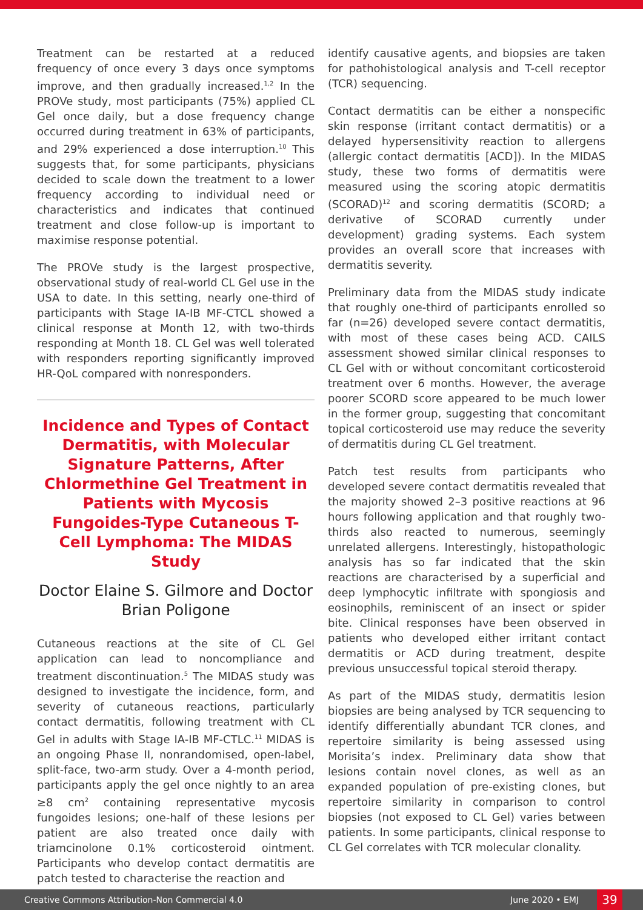Treatment can be restarted at a reduced frequency of once every 3 days once symptoms improve, and then gradually increased.<sup>1,2</sup> In the PROVe study, most participants (75%) applied CL Gel once daily, but a dose frequency change occurred during treatment in 63% of participants, and 29% experienced a dose interruption.<sup>10</sup> This suggests that, for some participants, physicians decided to scale down the treatment to a lower frequency according to individual need or characteristics and indicates that continued treatment and close follow-up is important to maximise response potential.
The PROVe study is the largest prospective, observational study of real-world CL Gel use in the USA to date. In this setting, nearly one-third of participants with Stage IA-IB MF-CTCL showed a clinical response at Month 12, with two-thirds responding at Month 18. CL Gel was well tolerated with responders reporting significantly improved HR-QoL compared with nonresponders.
Incidence and Types of Contact Dermatitis, with Molecular Signature Patterns, After Chlormethine Gel Treatment in Patients with Mycosis Fungoides-Type Cutaneous T-Cell Lymphoma: The MIDAS Study
Doctor Elaine S. Gilmore and Doctor Brian Poligone
Cutaneous reactions at the site of CL Gel application can lead to noncompliance and treatment discontinuation.<sup>5</sup> The MIDAS study was designed to investigate the incidence, form, and severity of cutaneous reactions, particularly contact dermatitis, following treatment with CL Gel in adults with Stage IA-IB MF-CTLC.<sup>11</sup> MIDAS is an ongoing Phase II, nonrandomised, open-label, split-face, two-arm study. Over a 4-month period, participants apply the gel once nightly to an area ≥8 cm<sup>2</sup> containing representative mycosis fungoides lesions; one-half of these lesions per patient are also treated once daily with triamcinolone 0.1% corticosteroid ointment. Participants who develop contact dermatitis are patch tested to characterise the reaction and
identify causative agents, and biopsies are taken for pathohistological analysis and T-cell receptor (TCR) sequencing.
Contact dermatitis can be either a nonspecific skin response (irritant contact dermatitis) or a delayed hypersensitivity reaction to allergens (allergic contact dermatitis [ACD]). In the MIDAS study, these two forms of dermatitis were measured using the scoring atopic dermatitis (SCORAD)<sup>12</sup> and scoring dermatitis (SCORD; a derivative of SCORAD currently under development) grading systems. Each system provides an overall score that increases with dermatitis severity.
Preliminary data from the MIDAS study indicate that roughly one-third of participants enrolled so far (n=26) developed severe contact dermatitis, with most of these cases being ACD. CAILS assessment showed similar clinical responses to CL Gel with or without concomitant corticosteroid treatment over 6 months. However, the average poorer SCORD score appeared to be much lower in the former group, suggesting that concomitant topical corticosteroid use may reduce the severity of dermatitis during CL Gel treatment.
Patch test results from participants who developed severe contact dermatitis revealed that the majority showed 2–3 positive reactions at 96 hours following application and that roughly two-thirds also reacted to numerous, seemingly unrelated allergens. Interestingly, histopathologic analysis has so far indicated that the skin reactions are characterised by a superficial and deep lymphocytic infiltrate with spongiosis and eosinophils, reminiscent of an insect or spider bite. Clinical responses have been observed in patients who developed either irritant contact dermatitis or ACD during treatment, despite previous unsuccessful topical steroid therapy.
As part of the MIDAS study, dermatitis lesion biopsies are being analysed by TCR sequencing to identify differentially abundant TCR clones, and repertoire similarity is being assessed using Morisita’s index. Preliminary data show that lesions contain novel clones, as well as an expanded population of pre-existing clones, but repertoire similarity in comparison to control biopsies (not exposed to CL Gel) varies between patients. In some participants, clinical response to CL Gel correlates with TCR molecular clonality.
Creative Commons Attribution-Non Commercial 4.0 June 2020 • EMJ 39